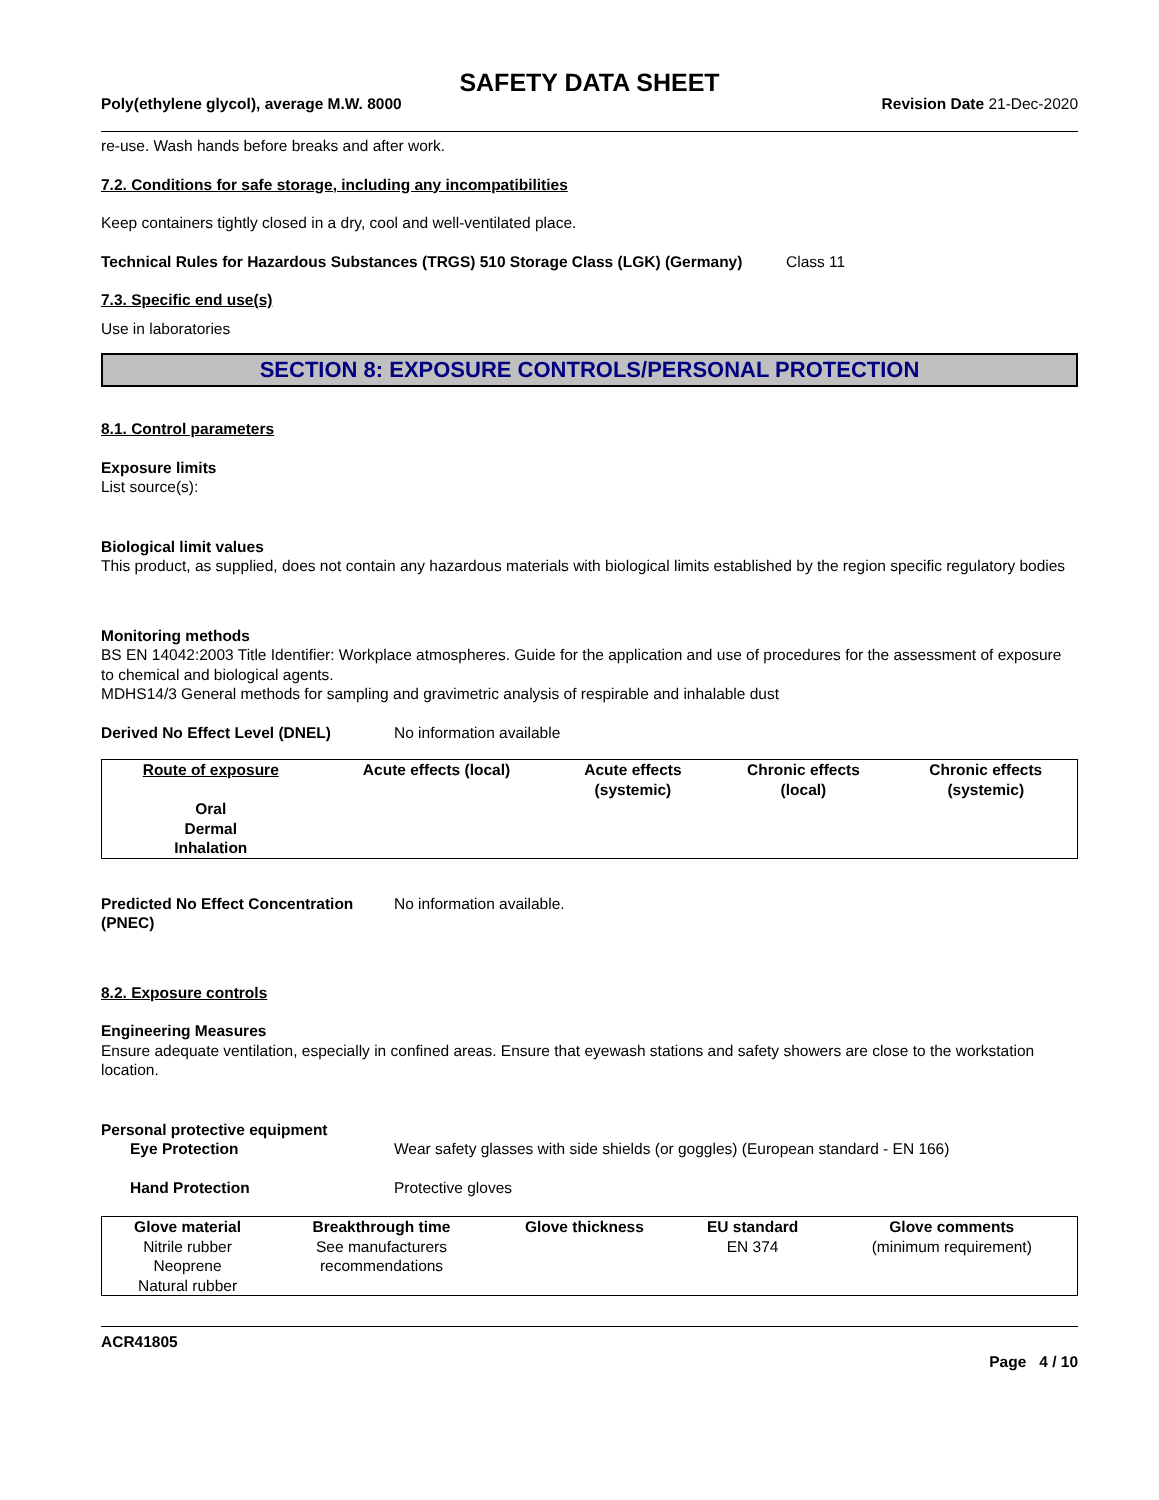SAFETY DATA SHEET
Poly(ethylene glycol), average M.W. 8000 Revision Date 21-Dec-2020
re-use. Wash hands before breaks and after work.
7.2. Conditions for safe storage, including any incompatibilities
Keep containers tightly closed in a dry, cool and well-ventilated place.
Technical Rules for Hazardous Substances (TRGS) 510 Storage Class (LGK) (Germany)
Class 11
7.3. Specific end use(s)
Use in laboratories
SECTION 8: EXPOSURE CONTROLS/PERSONAL PROTECTION
8.1. Control parameters
Exposure limits
List source(s):
Biological limit values
This product, as supplied, does not contain any hazardous materials with biological limits established by the region specific regulatory bodies
Monitoring methods
BS EN 14042:2003 Title Identifier: Workplace atmospheres. Guide for the application and use of procedures for the assessment of exposure to chemical and biological agents.
MDHS14/3 General methods for sampling and gravimetric analysis of respirable and inhalable dust
Derived No Effect Level (DNEL) No information available
| Route of exposure | Acute effects (local) | Acute effects (systemic) | Chronic effects (local) | Chronic effects (systemic) |
| --- | --- | --- | --- | --- |
| Oral Dermal Inhalation | | | | |
Predicted No Effect Concentration (PNEC)
No information available.
8.2. Exposure controls
Engineering Measures
Ensure adequate ventilation, especially in confined areas. Ensure that eyewash stations and safety showers are close to the workstation location.
Personal protective equipment
Eye Protection Wear safety glasses with side shields (or goggles) (European standard - EN 166)
Hand Protection Protective gloves
| Glove material | Breakthrough time | Glove thickness | EU standard | Glove comments |
| --- | --- | --- | --- | --- |
| Nitrile rubber Neoprene Natural rubber | See manufacturers recommendations | | EN 374 | (minimum requirement) |
ACR41805
Page 4 / 10